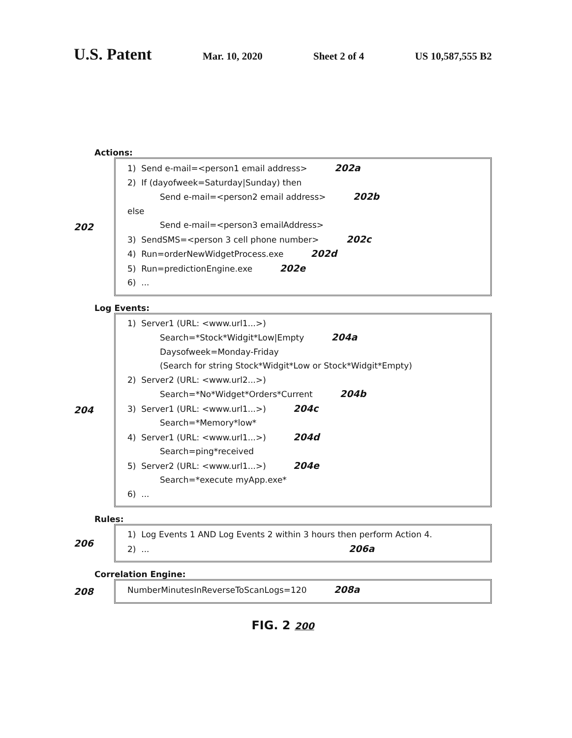U.S. Patent Mar. 10, 2020 Sheet 2 of 4 US 10,587,555 B2
Actions:
202
1) Send e-mail=<person1 email address> 202a
2) If (dayofweek=Saturday|Sunday) then
Send e-mail=<person2 email address> 202b
else
Send e-mail=<person3 emailAddress>
3) SendSMS=<person 3 cell phone number> 202c
4) Run=orderNewWidgetProcess.exe 202d
5) Run=predictionEngine.exe 202e
6) ...
Log Events:
204
1) Server1 (URL: <www.url1...>)
Search=*Stock*Widgit*Low|Empty 204a
Daysofweek=Monday-Friday
(Search for string Stock*Widgit*Low or Stock*Widgit*Empty)
2) Server2 (URL: <www.url2...>)
Search=*No*Widget*Orders*Current 204b
3) Server1 (URL: <www.url1...>) 204c
Search=*Memory*low*
4) Server1 (URL: <www.url1...>) 204d
Search=ping*received
5) Server2 (URL: <www.url1...>) 204e
Search=*execute myApp.exe*
6) ...
Rules:
206
1) Log Events 1 AND Log Events 2 within 3 hours then perform Action 4.
2) ... 206a
Correlation Engine:
208
NumberMinutesInReverseToScanLogs=120 208a
FIG. 2 200